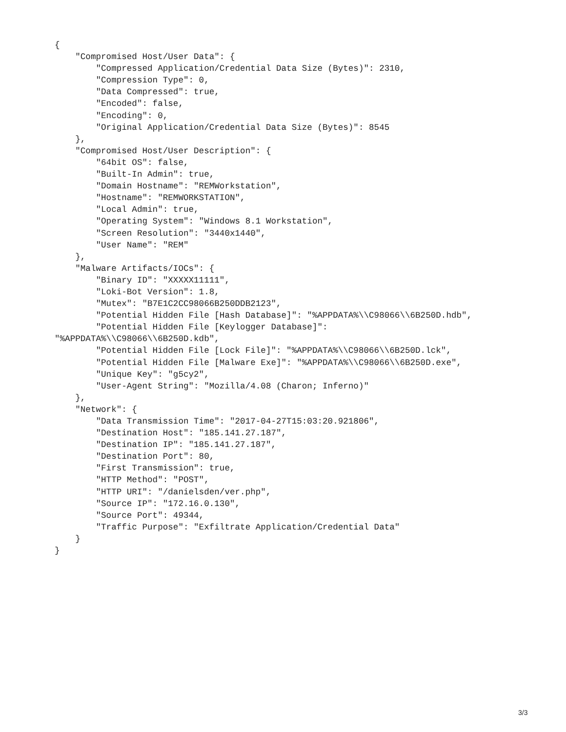{
    "Compromised Host/User Data": {
        "Compressed Application/Credential Data Size (Bytes)": 2310,
        "Compression Type": 0,
        "Data Compressed": true,
        "Encoded": false,
        "Encoding": 0,
        "Original Application/Credential Data Size (Bytes)": 8545
    },
    "Compromised Host/User Description": {
        "64bit OS": false,
        "Built-In Admin": true,
        "Domain Hostname": "REMWorkstation",
        "Hostname": "REMWORKSTATION",
        "Local Admin": true,
        "Operating System": "Windows 8.1 Workstation",
        "Screen Resolution": "3440x1440",
        "User Name": "REM"
    },
    "Malware Artifacts/IOCs": {
        "Binary ID": "XXXXX11111",
        "Loki-Bot Version": 1.8,
        "Mutex": "B7E1C2CC98066B250DDB2123",
        "Potential Hidden File [Hash Database]": "%APPDATA%\\C98066\\6B250D.hdb",
        "Potential Hidden File [Keylogger Database]":
"%APPDATA%\\C98066\\6B250D.kdb",
        "Potential Hidden File [Lock File]": "%APPDATA%\\C98066\\6B250D.lck",
        "Potential Hidden File [Malware Exe]": "%APPDATA%\\C98066\\6B250D.exe",
        "Unique Key": "g5cy2",
        "User-Agent String": "Mozilla/4.08 (Charon; Inferno)"
    },
    "Network": {
        "Data Transmission Time": "2017-04-27T15:03:20.921806",
        "Destination Host": "185.141.27.187",
        "Destination IP": "185.141.27.187",
        "Destination Port": 80,
        "First Transmission": true,
        "HTTP Method": "POST",
        "HTTP URI": "/danielsden/ver.php",
        "Source IP": "172.16.0.130",
        "Source Port": 49344,
        "Traffic Purpose": "Exfiltrate Application/Credential Data"
    }
}
3/3